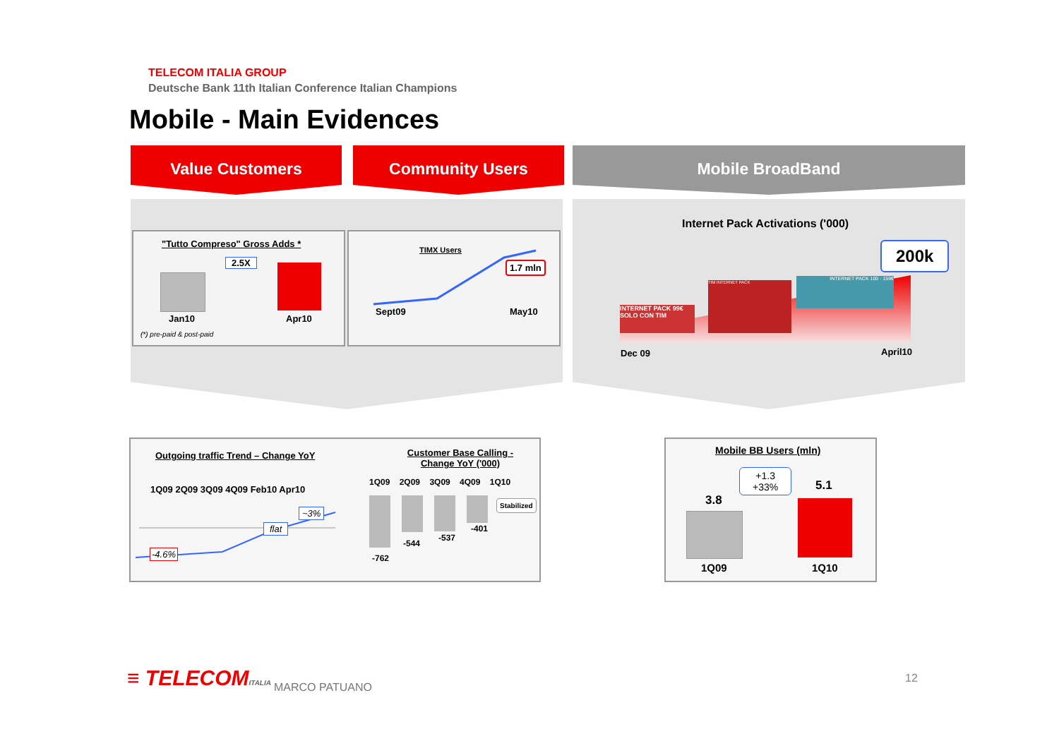TELECOM ITALIA GROUP
Deutsche Bank 11th Italian Conference Italian Champions
Mobile - Main Evidences
Value Customers Community Users Mobile BroadBand
"Tutto Compreso" Gross Adds *
2.5X
Jan10 Apr10
(*) pre-paid & post-paid
TIMX Users
1.7 mln
Sept09 May10
Internet Pack Activations ('000)
200k
INTERNET PACK 99€ SOLO CON TIM
TIM INTERNET PACK
INTERNET PACK 100 · 159€
Dec 09 April10
Outgoing traffic Trend – Change YoY
1Q09 2Q09 3Q09 4Q09 Feb10 Apr10
~3%
flat
-4.6%
Customer Base Calling - Change YoY ('000)
1Q09 2Q09 3Q09 4Q09 1Q10
Stabilized
-762
-544
-537
-401
Mobile BB Users (mln)
+1.3
+33%
3.8
5.1
1Q09 1Q10
≡ TELECOMITALIA MARCO PATUANO
12